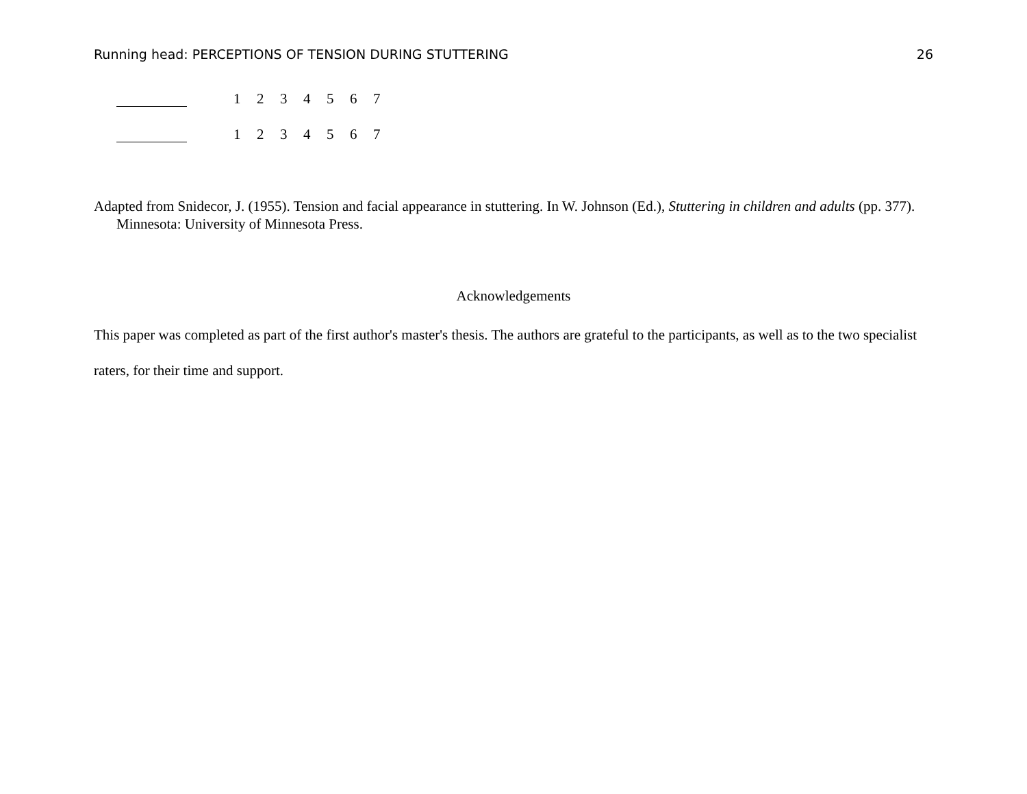Running head: PERCEPTIONS OF TENSION DURING STUTTERING 26
1234567
1234567
Adapted from Snidecor, J. (1955). Tension and facial appearance in stuttering. In W. Johnson (Ed.), Stuttering in children and adults (pp. 377). Minnesota: University of Minnesota Press.
Acknowledgements
This paper was completed as part of the first author's master's thesis. The authors are grateful to the participants, as well as to the two specialist raters, for their time and support.